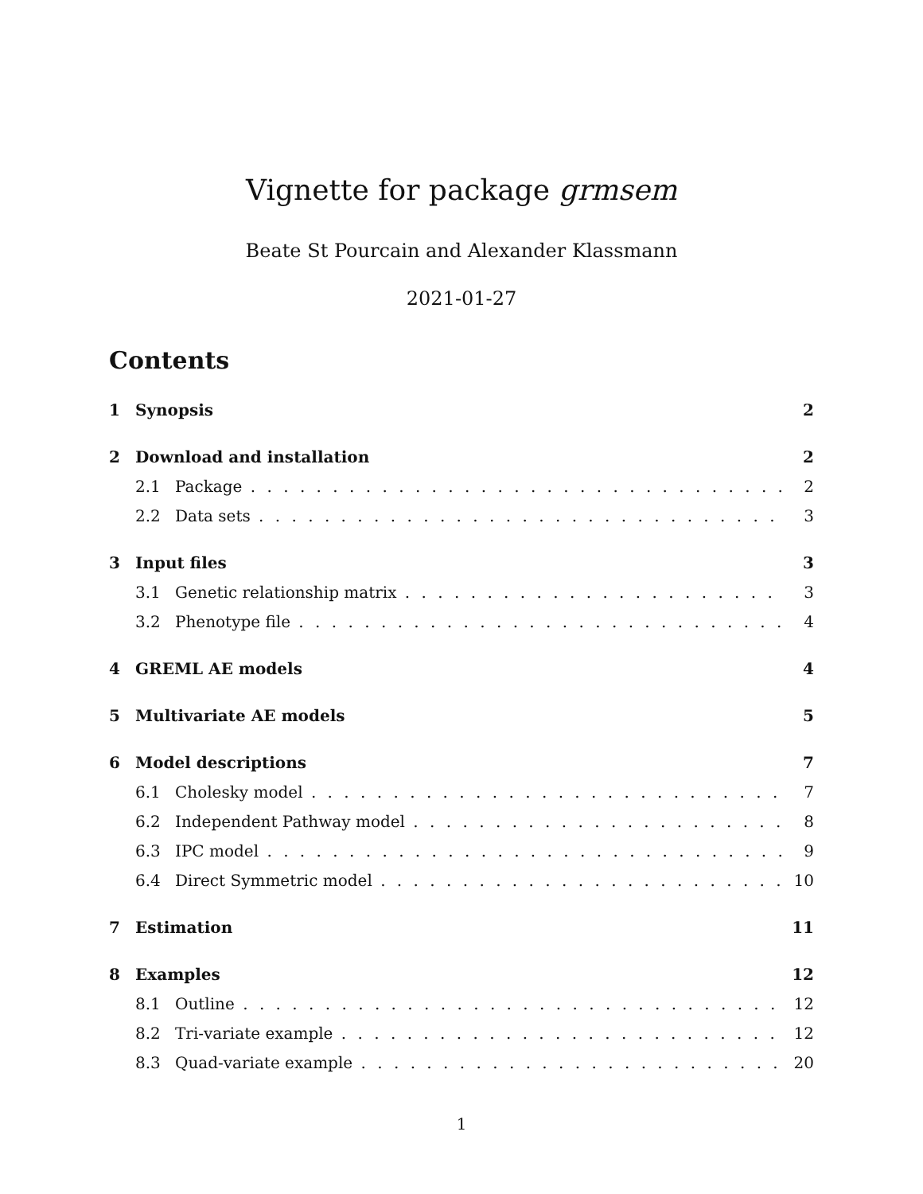Vignette for package grmsem
Beate St Pourcain and Alexander Klassmann
2021-01-27
Contents
1 Synopsis 2
2 Download and installation 2
2.1 Package 2
2.2 Data sets 3
3 Input files 3
3.1 Genetic relationship matrix 3
3.2 Phenotype file 4
4 GREML AE models 4
5 Multivariate AE models 5
6 Model descriptions 7
6.1 Cholesky model 7
6.2 Independent Pathway model 8
6.3 IPC model 9
6.4 Direct Symmetric model 10
7 Estimation 11
8 Examples 12
8.1 Outline 12
8.2 Tri-variate example 12
8.3 Quad-variate example 20
1